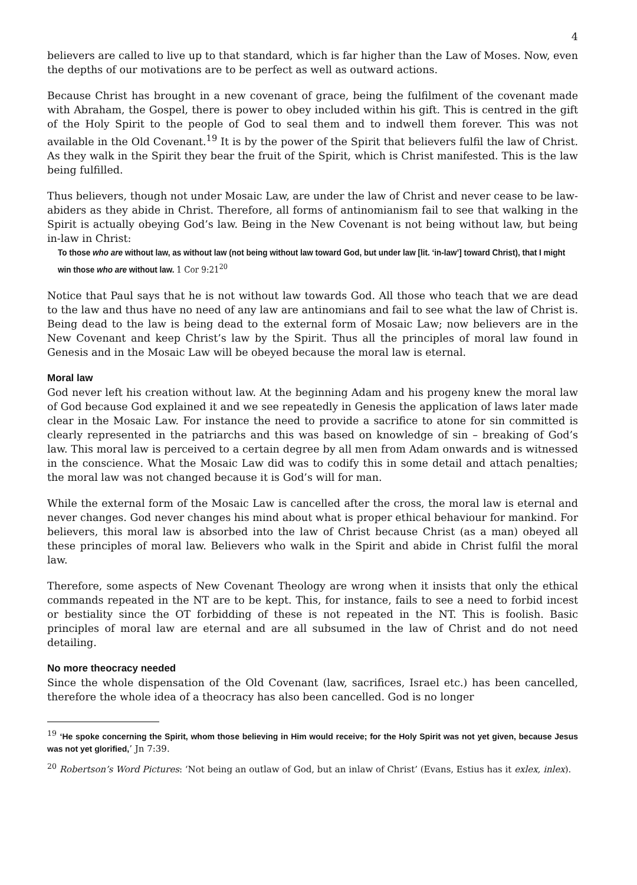4
believers are called to live up to that standard, which is far higher than the Law of Moses. Now, even the depths of our motivations are to be perfect as well as outward actions.
Because Christ has brought in a new covenant of grace, being the fulfilment of the covenant made with Abraham, the Gospel, there is power to obey included within his gift. This is centred in the gift of the Holy Spirit to the people of God to seal them and to indwell them forever. This was not available in the Old Covenant.<sup>19</sup> It is by the power of the Spirit that believers fulfil the law of Christ. As they walk in the Spirit they bear the fruit of the Spirit, which is Christ manifested. This is the law being fulfilled.
Thus believers, though not under Mosaic Law, are under the law of Christ and never cease to be law-abiders as they abide in Christ. Therefore, all forms of antinomianism fail to see that walking in the Spirit is actually obeying God’s law. Being in the New Covenant is not being without law, but being in-law in Christ:
To those who are without law, as without law (not being without law toward God, but under law [lit. ‘in-law’] toward Christ), that I might win those who are without law. 1 Cor 9:21<sup>20</sup>
Notice that Paul says that he is not without law towards God. All those who teach that we are dead to the law and thus have no need of any law are antinomians and fail to see what the law of Christ is. Being dead to the law is being dead to the external form of Mosaic Law; now believers are in the New Covenant and keep Christ’s law by the Spirit. Thus all the principles of moral law found in Genesis and in the Mosaic Law will be obeyed because the moral law is eternal.
Moral law
God never left his creation without law. At the beginning Adam and his progeny knew the moral law of God because God explained it and we see repeatedly in Genesis the application of laws later made clear in the Mosaic Law. For instance the need to provide a sacrifice to atone for sin committed is clearly represented in the patriarchs and this was based on knowledge of sin – breaking of God’s law. This moral law is perceived to a certain degree by all men from Adam onwards and is witnessed in the conscience. What the Mosaic Law did was to codify this in some detail and attach penalties; the moral law was not changed because it is God’s will for man.
While the external form of the Mosaic Law is cancelled after the cross, the moral law is eternal and never changes. God never changes his mind about what is proper ethical behaviour for mankind. For believers, this moral law is absorbed into the law of Christ because Christ (as a man) obeyed all these principles of moral law. Believers who walk in the Spirit and abide in Christ fulfil the moral law.
Therefore, some aspects of New Covenant Theology are wrong when it insists that only the ethical commands repeated in the NT are to be kept. This, for instance, fails to see a need to forbid incest or bestiality since the OT forbidding of these is not repeated in the NT. This is foolish. Basic principles of moral law are eternal and are all subsumed in the law of Christ and do not need detailing.
No more theocracy needed
Since the whole dispensation of the Old Covenant (law, sacrifices, Israel etc.) has been cancelled, therefore the whole idea of a theocracy has also been cancelled. God is no longer
<sup>19</sup> ‘He spoke concerning the Spirit, whom those believing in Him would receive; for the Holy Spirit was not yet given, because Jesus was not yet glorified,’ Jn 7:39.
<sup>20</sup> Robertson’s Word Pictures: ‘Not being an outlaw of God, but an inlaw of Christ’ (Evans, Estius has it exlex, inlex).